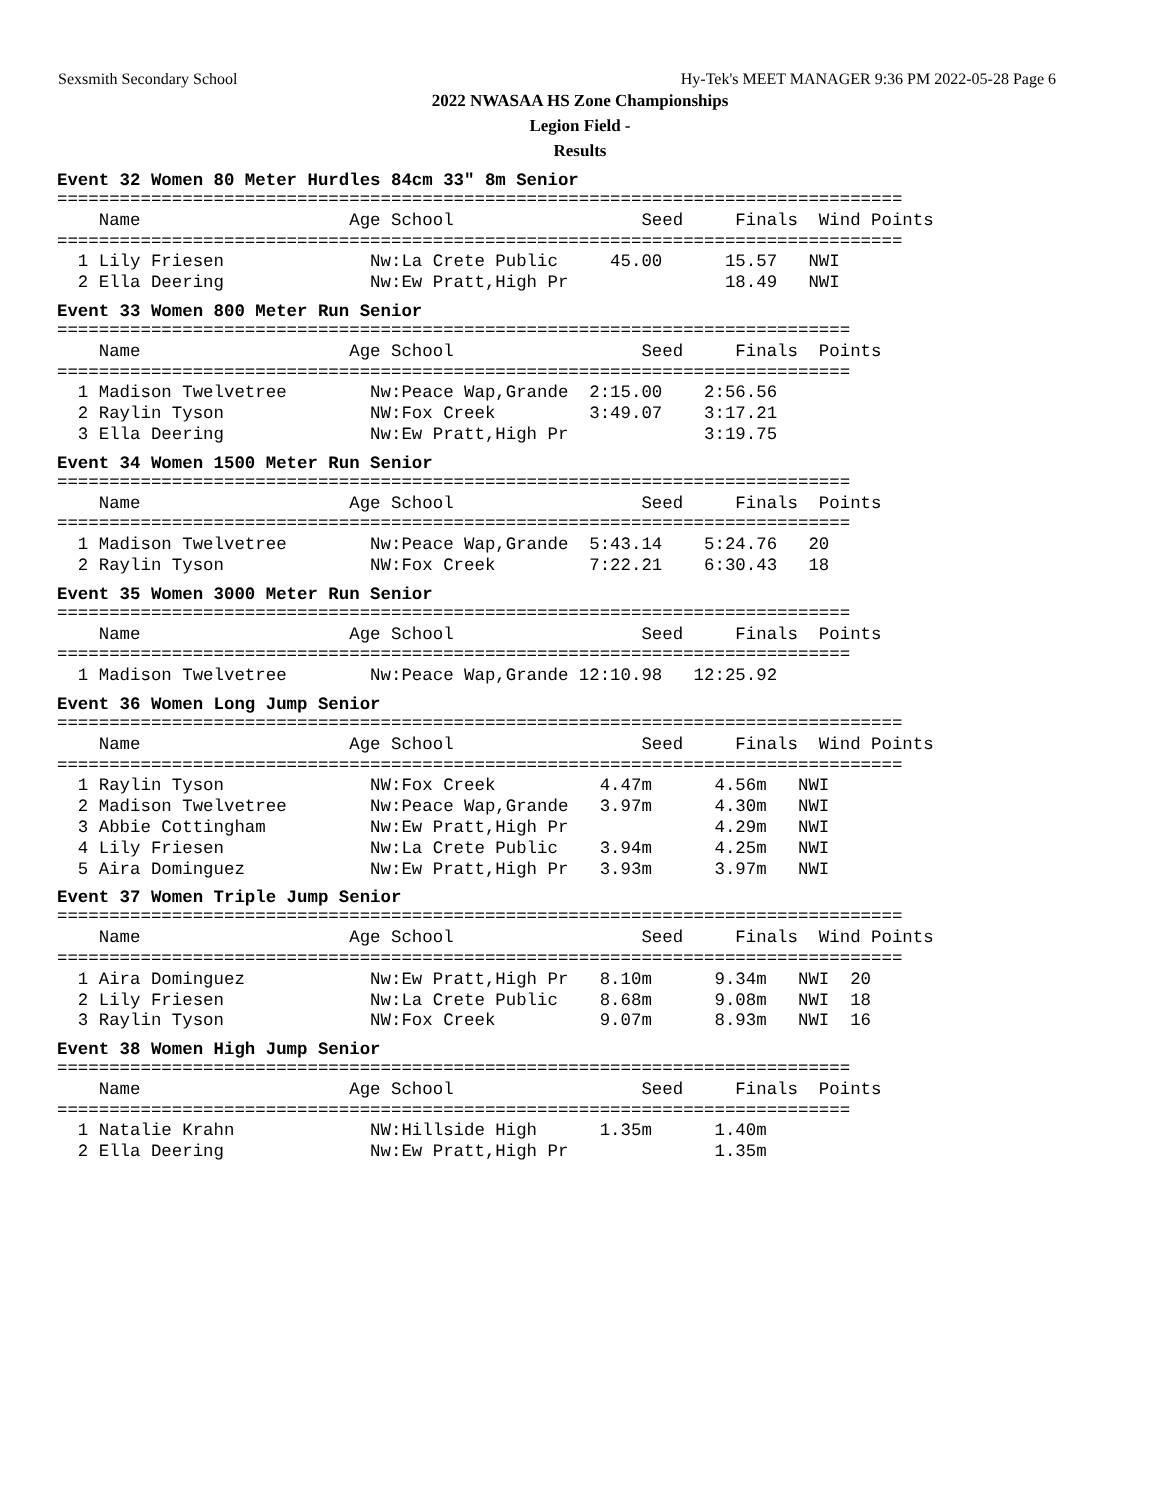Sexsmith Secondary School Hy-Tek's MEET MANAGER 9:36 PM 2022-05-28 Page 6
2022 NWASAA HS Zone Championships
Legion Field -
Results
Event 32 Women 80 Meter Hurdles 84cm 33" 8m Senior
=================================================================================
    Name                    Age School                  Seed     Finals  Wind Points
=================================================================================
  1 Lily Friesen              Nw:La Crete Public     45.00      15.57   NWI
  2 Ella Deering              Nw:Ew Pratt,High Pr               18.49   NWI
Event 33 Women 800 Meter Run Senior
============================================================================
    Name                    Age School                  Seed     Finals  Points
============================================================================
  1 Madison Twelvetree        Nw:Peace Wap,Grande  2:15.00    2:56.56
  2 Raylin Tyson              NW:Fox Creek         3:49.07    3:17.21
  3 Ella Deering              Nw:Ew Pratt,High Pr             3:19.75
Event 34 Women 1500 Meter Run Senior
============================================================================
    Name                    Age School                  Seed     Finals  Points
============================================================================
  1 Madison Twelvetree        Nw:Peace Wap,Grande  5:43.14    5:24.76   20
  2 Raylin Tyson              NW:Fox Creek         7:22.21    6:30.43   18
Event 35 Women 3000 Meter Run Senior
============================================================================
    Name                    Age School                  Seed     Finals  Points
============================================================================
  1 Madison Twelvetree        Nw:Peace Wap,Grande 12:10.98   12:25.92
Event 36 Women Long Jump Senior
=================================================================================
    Name                    Age School                  Seed     Finals  Wind Points
=================================================================================
  1 Raylin Tyson              NW:Fox Creek          4.47m      4.56m   NWI
  2 Madison Twelvetree        Nw:Peace Wap,Grande   3.97m      4.30m   NWI
  3 Abbie Cottingham          Nw:Ew Pratt,High Pr              4.29m   NWI
  4 Lily Friesen              Nw:La Crete Public    3.94m      4.25m   NWI
  5 Aira Dominguez            Nw:Ew Pratt,High Pr   3.93m      3.97m   NWI
Event 37 Women Triple Jump Senior
=================================================================================
    Name                    Age School                  Seed     Finals  Wind Points
=================================================================================
  1 Aira Dominguez            Nw:Ew Pratt,High Pr   8.10m      9.34m   NWI  20
  2 Lily Friesen              Nw:La Crete Public    8.68m      9.08m   NWI  18
  3 Raylin Tyson              NW:Fox Creek          9.07m      8.93m   NWI  16
Event 38 Women High Jump Senior
============================================================================
    Name                    Age School                  Seed     Finals  Points
============================================================================
  1 Natalie Krahn             NW:Hillside High      1.35m      1.40m
  2 Ella Deering              Nw:Ew Pratt,High Pr              1.35m